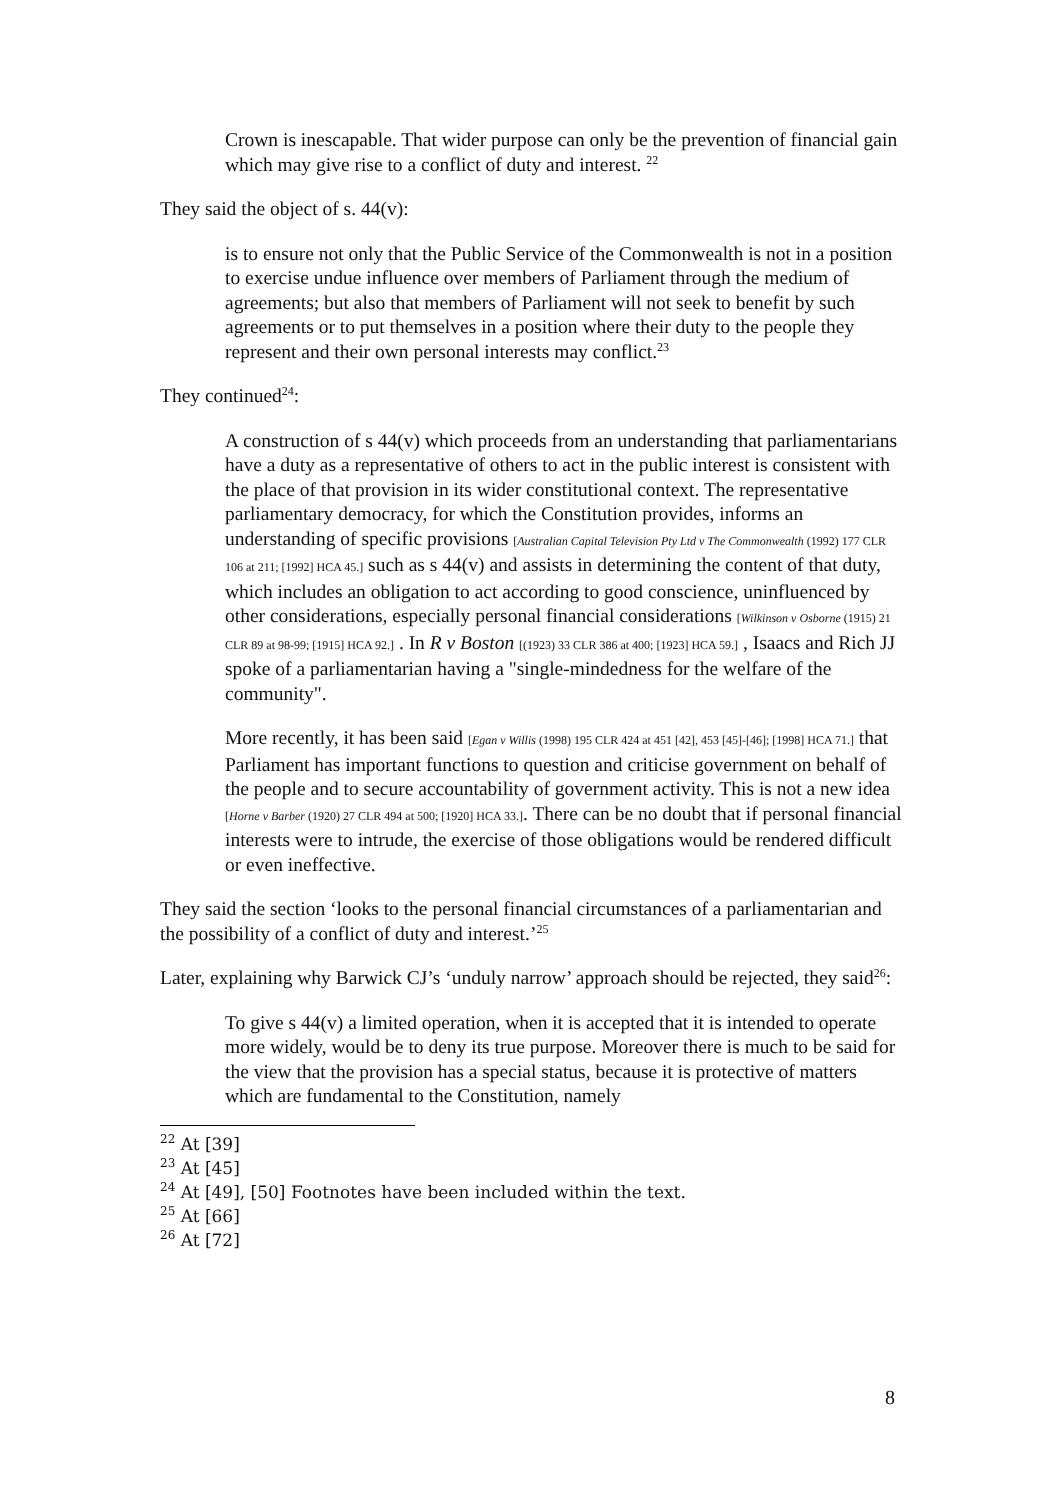Crown is inescapable. That wider purpose can only be the prevention of financial gain which may give rise to a conflict of duty and interest. <sup>22</sup>
They said the object of s. 44(v):
is to ensure not only that the Public Service of the Commonwealth is not in a position to exercise undue influence over members of Parliament through the medium of agreements; but also that members of Parliament will not seek to benefit by such agreements or to put themselves in a position where their duty to the people they represent and their own personal interests may conflict.<sup>23</sup>
They continued<sup>24</sup>:
A construction of s 44(v) which proceeds from an understanding that parliamentarians have a duty as a representative of others to act in the public interest is consistent with the place of that provision in its wider constitutional context. The representative parliamentary democracy, for which the Constitution provides, informs an understanding of specific provisions [Australian Capital Television Pty Ltd v The Commonwealth (1992) 177 CLR 106 at 211; [1992] HCA 45.] such as s 44(v) and assists in determining the content of that duty, which includes an obligation to act according to good conscience, uninfluenced by other considerations, especially personal financial considerations [Wilkinson v Osborne (1915) 21 CLR 89 at 98-99; [1915] HCA 92.] . In R v Boston [(1923) 33 CLR 386 at 400; [1923] HCA 59.] , Isaacs and Rich JJ spoke of a parliamentarian having a "single-mindedness for the welfare of the community".
More recently, it has been said [Egan v Willis (1998) 195 CLR 424 at 451 [42], 453 [45]-[46]; [1998] HCA 71.] that Parliament has important functions to question and criticise government on behalf of the people and to secure accountability of government activity. This is not a new idea [Horne v Barber (1920) 27 CLR 494 at 500; [1920] HCA 33.]. There can be no doubt that if personal financial interests were to intrude, the exercise of those obligations would be rendered difficult or even ineffective.
They said the section ‘looks to the personal financial circumstances of a parliamentarian and the possibility of a conflict of duty and interest.’<sup>25</sup>
Later, explaining why Barwick CJ’s ‘unduly narrow’ approach should be rejected, they said<sup>26</sup>:
To give s 44(v) a limited operation, when it is accepted that it is intended to operate more widely, would be to deny its true purpose. Moreover there is much to be said for the view that the provision has a special status, because it is protective of matters which are fundamental to the Constitution, namely
<sup>22</sup> At [39]
<sup>23</sup> At [45]
<sup>24</sup> At [49], [50] Footnotes have been included within the text.
<sup>25</sup> At [66]
<sup>26</sup> At [72]
8